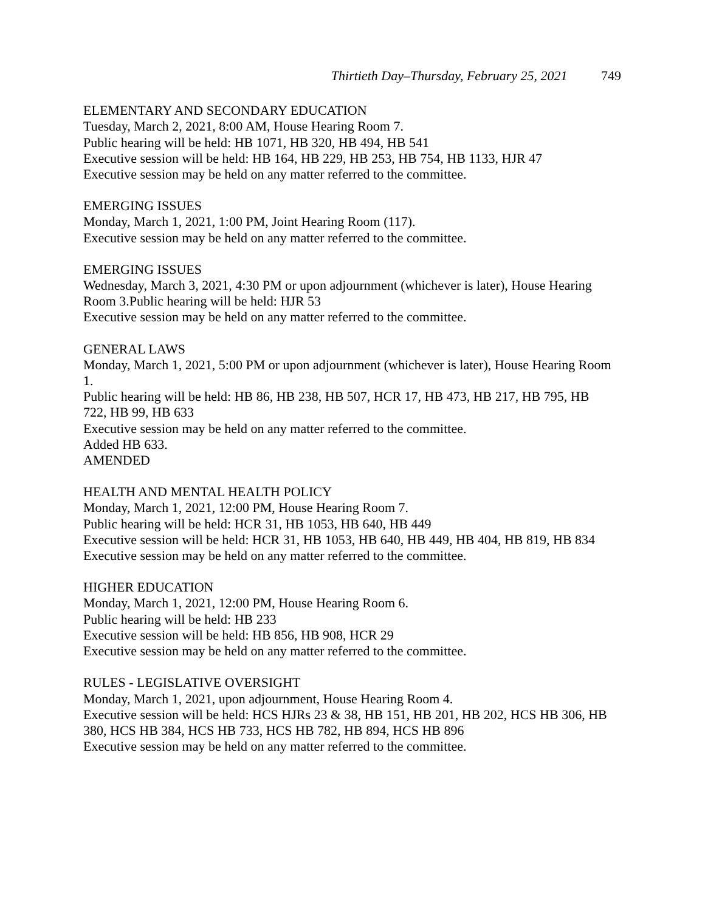Thirtieth Day–Thursday, February 25, 2021 749
ELEMENTARY AND SECONDARY EDUCATION
Tuesday, March 2, 2021, 8:00 AM, House Hearing Room 7.
Public hearing will be held: HB 1071, HB 320, HB 494, HB 541
Executive session will be held: HB 164, HB 229, HB 253, HB 754, HB 1133, HJR 47
Executive session may be held on any matter referred to the committee.
EMERGING ISSUES
Monday, March 1, 2021, 1:00 PM, Joint Hearing Room (117).
Executive session may be held on any matter referred to the committee.
EMERGING ISSUES
Wednesday, March 3, 2021, 4:30 PM or upon adjournment (whichever is later), House Hearing Room 3.Public hearing will be held: HJR 53
Executive session may be held on any matter referred to the committee.
GENERAL LAWS
Monday, March 1, 2021, 5:00 PM or upon adjournment (whichever is later), House Hearing Room 1.
Public hearing will be held: HB 86, HB 238, HB 507, HCR 17, HB 473, HB 217, HB 795, HB 722, HB 99, HB 633
Executive session may be held on any matter referred to the committee.
Added HB 633.
AMENDED
HEALTH AND MENTAL HEALTH POLICY
Monday, March 1, 2021, 12:00 PM, House Hearing Room 7.
Public hearing will be held: HCR 31, HB 1053, HB 640, HB 449
Executive session will be held: HCR 31, HB 1053, HB 640, HB 449, HB 404, HB 819, HB 834
Executive session may be held on any matter referred to the committee.
HIGHER EDUCATION
Monday, March 1, 2021, 12:00 PM, House Hearing Room 6.
Public hearing will be held: HB 233
Executive session will be held: HB 856, HB 908, HCR 29
Executive session may be held on any matter referred to the committee.
RULES - LEGISLATIVE OVERSIGHT
Monday, March 1, 2021, upon adjournment, House Hearing Room 4.
Executive session will be held: HCS HJRs 23 & 38, HB 151, HB 201, HB 202, HCS HB 306, HB 380, HCS HB 384, HCS HB 733, HCS HB 782, HB 894, HCS HB 896
Executive session may be held on any matter referred to the committee.